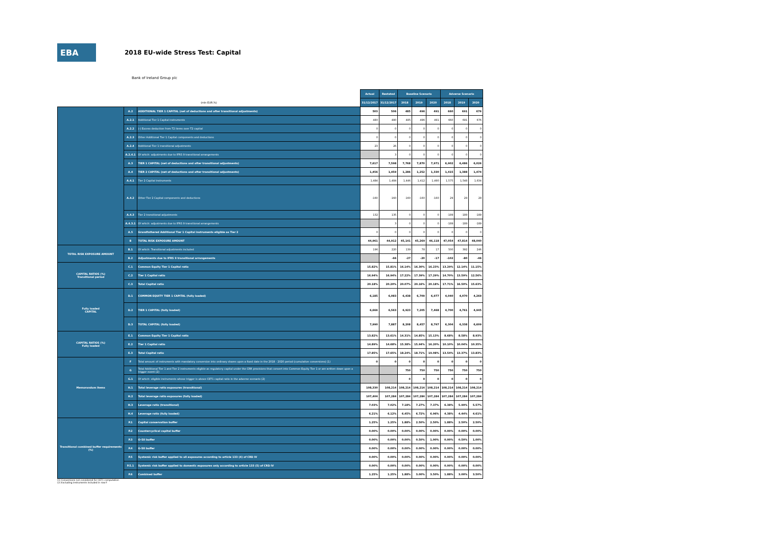EBA
2018 EU-wide Stress Test: Capital
Bank of Ireland Group plc
| | | | Actual | Restated | Baseline Scenario | | | Adverse Scenario | | |
| (mln EUR,%) | | | 31/12/2017 | 31/12/2017 | 2018 | 2019 | 2020 | 2018 | 2019 | 2020 |
| | A.2 | ADDITIONAL TIER 1 CAPITAL (net of deductions and after transitional adjustments) | 503 | 506 | 485 | 496 | 491 | 660 | 691 | 676 |
| | A.2.1 | Additional Tier 1 Capital instruments | 480 | 480 | 485 | 496 | 491 | 660 | 691 | 676 |
| | A.2.2 | (-) Excess deduction from T2 items over T2 capital | 0 | 0 | 0 | 0 | 0 | 0 | 0 | 0 |
| | A.2.3 | Other Additional Tier 1 Capital components and deductions | 0 | 0 | 0 | 0 | 0 | 0 | 0 | 0 |
| | A.2.4 | Additional Tier 1 transitional adjustments | 23 | 26 | 0 | 0 | 0 | 0 | 0 | 0 |
| | A.2.4.1 | Of which: adjustments due to IFRS 9 transitional arrangements | | 3 | 0 | 0 | 0 | 0 | 0 | 0 |
| | A.3 | TIER 1 CAPITAL (net of deductions and after transitional adjustments) | 7,617 | 7,598 | 7,768 | 7,870 | 7,971 | 6,902 | 6,486 | 6,026 |
| | A.4 | TIER 2 CAPITAL (net of deductions and after transitional adjustments) | 1,456 | 1,459 | 1,286 | 1,252 | 1,330 | 1,415 | 1,388 | 1,474 |
| | A.4.1 | Tier 2 Capital instruments | 1,484 | 1,484 | 1,446 | 1,412 | 1,490 | 1,575 | 1,548 | 1,634 |
| | A.4.2 | Other Tier 2 Capital components and deductions | -160 | -160 | -160 | -160 | -160 | 29 | 29 | 29 |
| | A.4.3 | Tier 2 transitional adjustments | 132 | 135 | 0 | 0 | 0 | -189 | -189 | -189 |
| | A.4.3.1 | Of which: adjustments due to IFRS 9 transitional arrangements | | 3 | 0 | 0 | 0 | -189 | -189 | -189 |
| | A.5 | Grandfathered Additional Tier 1 Capital instruments eligible as Tier 2 | 0 | 0 | 0 | 0 | 0 | 0 | 0 | 0 |
| | B | TOTAL RISK EXPOSURE AMOUNT | 44,961 | 44,912 | 45,141 | 45,269 | 46,118 | 47,054 | 47,814 | 48,040 |
| TOTAL RISK EXPOSURE AMOUNT | B.1 | Of which: Transitional adjustments included | 196 | 220 | 139 | 78 | 17 | 500 | 392 | 246 |
| | B.2 | Adjustments due to IFRS 9 transitional arrangements | | -66 | -27 | -20 | -17 | -102 | -80 | -46 |
| CAPITAL RATIOS (%) Transitional period | C.1 | Common Equity Tier 1 Capital ratio | 15.82% | 15.81% | 16.14% | 16.30% | 16.23% | 13.29% | 12.14% | 11.15% |
| | C.2 | Tier 1 Capital ratio | 16.94% | 16.94% | 17.22% | 17.39% | 17.29% | 14.70% | 13.59% | 12.56% |
| | C.3 | Total Capital ratio | 20.18% | 20.20% | 20.07% | 20.16% | 20.18% | 17.71% | 16.50% | 15.63% |
| Fully loaded CAPITAL | D.1 | COMMON EQUITY TIER 1 CAPITAL (fully loaded) | 6,185 | 6,083 | 6,438 | 6,709 | 6,977 | 4,040 | 4,070 | 4,269 |
| | D.2 | TIER 1 CAPITAL (fully loaded) | 6,666 | 6,563 | 6,923 | 7,205 | 7,468 | 4,700 | 4,761 | 4,945 |
| | D.3 | TOTAL CAPITAL (fully loaded) | 7,990 | 7,887 | 8,208 | 8,457 | 8,797 | 6,304 | 6,338 | 6,609 |
| CAPITAL RATIOS (%) Fully loaded | E.1 | Common Equity Tier 1 Capital ratio | 13.82% | 13.61% | 14.31% | 14.85% | 15.13% | 8.68% | 8.58% | 8.93% |
| | E.2 | Tier 1 Capital ratio | 14.89% | 14.68% | 15.38% | 15.94% | 16.20% | 10.10% | 10.04% | 10.35% |
| | E.3 | Total Capital ratio | 17.85% | 17.65% | 18.24% | 18.71% | 19.08% | 13.54% | 13.37% | 13.83% |
| Memorandum items | F | Total amount of instruments with mandatory conversion into ordinary shares upon a fixed date in the 2018 - 2020 period (cumulative conversions) (1) | 0 | 0 | 0 | 0 | 0 | 0 | 0 | 0 |
| | G | Total Additional Tier 1 and Tier 2 instruments eligible as regulatory capital under the CRR provisions that convert into Common Equity Tier 1 or are written down upon a trigger event (2) | | | 750 | 750 | 750 | 750 | 750 | 750 |
| | G.1 | Of which: eligible instruments whose trigger is above CET1 capital ratio in the adverse scenario (2) | | | 0 | 0 | 0 | 0 | 0 | 0 |
| | H.1 | Total leverage ratio exposures (transitional) | 108,330 | 108,214 | 108,214 | 108,214 | 108,214 | 108,214 | 108,214 | 108,214 |
| | H.2 | Total leverage ratio exposures (fully loaded) | 107,404 | 107,284 | 107,284 | 107,284 | 107,284 | 107,284 | 107,284 | 107,284 |
| | H.3 | Leverage ratio (transitional) | 7.03% | 7.02% | 7.18% | 7.27% | 7.37% | 6.38% | 5.99% | 5.57% |
| | H.4 | Leverage ratio (fully loaded) | 6.21% | 6.12% | 6.45% | 6.72% | 6.96% | 4.38% | 4.44% | 4.61% |
| Transitional combined buffer requirements (%) | P.1 | Capital conservation buffer | 1.25% | 1.25% | 1.88% | 2.50% | 2.50% | 1.88% | 2.50% | 2.50% |
| | P.2 | Countercyclical capital buffer | 0.00% | 0.00% | 0.00% | 0.00% | 0.00% | 0.00% | 0.00% | 0.00% |
| | P.3 | O-SII buffer | 0.00% | 0.00% | 0.00% | 0.50% | 1.00% | 0.00% | 0.50% | 1.00% |
| | P.4 | G-SII buffer | 0.00% | 0.00% | 0.00% | 0.00% | 0.00% | 0.00% | 0.00% | 0.00% |
| | P.5 | Systemic risk buffer applied to all exposures according to article 133 (4) of CRD IV | 0.00% | 0.00% | 0.00% | 0.00% | 0.00% | 0.00% | 0.00% | 0.00% |
| | P.5.1 | Systemic risk buffer applied to domestic exposures only according to article 133 (5) of CRD IV | 0.00% | 0.00% | 0.00% | 0.00% | 0.00% | 0.00% | 0.00% | 0.00% |
| | P.6 | Combined buffer | 1.25% | 1.25% | 1.88% | 3.00% | 3.50% | 1.88% | 3.00% | 3.50% |
(1) Conversions not considered for CET1 computation
(2) Excluding instruments included in row F